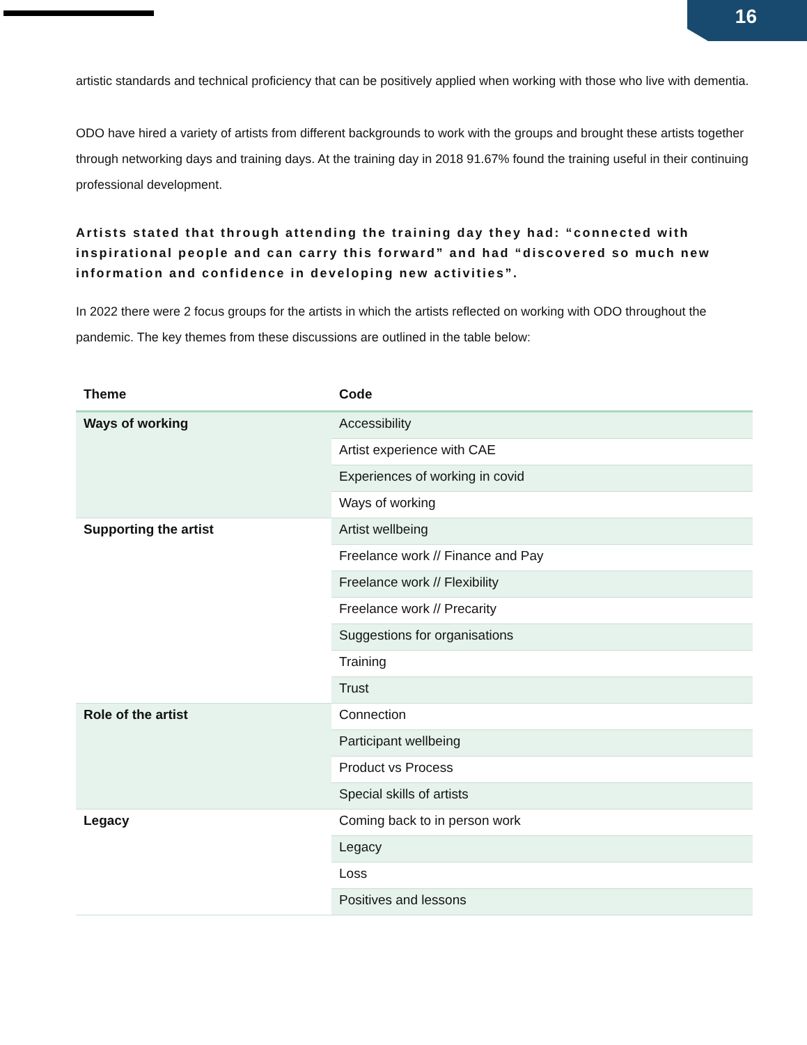16
artistic standards and technical proficiency that can be positively applied when working with those who live with dementia.
ODO have hired a variety of artists from different backgrounds to work with the groups and brought these artists together through networking days and training days. At the training day in 2018 91.67% found the training useful in their continuing professional development.
Artists stated that through attending the training day they had: “connected with inspirational people and can carry this forward” and had “discovered so much new information and confidence in developing new activities”.
In 2022 there were 2 focus groups for the artists in which the artists reflected on working with ODO throughout the pandemic. The key themes from these discussions are outlined in the table below:
| Theme | Code |
| --- | --- |
| Ways of working | Accessibility |
| | Artist experience with CAE |
| | Experiences of working in covid |
| | Ways of working |
| Supporting the artist | Artist wellbeing |
| | Freelance work // Finance and Pay |
| | Freelance work // Flexibility |
| | Freelance work // Precarity |
| | Suggestions for organisations |
| | Training |
| | Trust |
| Role of the artist | Connection |
| | Participant wellbeing |
| | Product vs Process |
| | Special skills of artists |
| Legacy | Coming back to in person work |
| | Legacy |
| | Loss |
| | Positives and lessons |